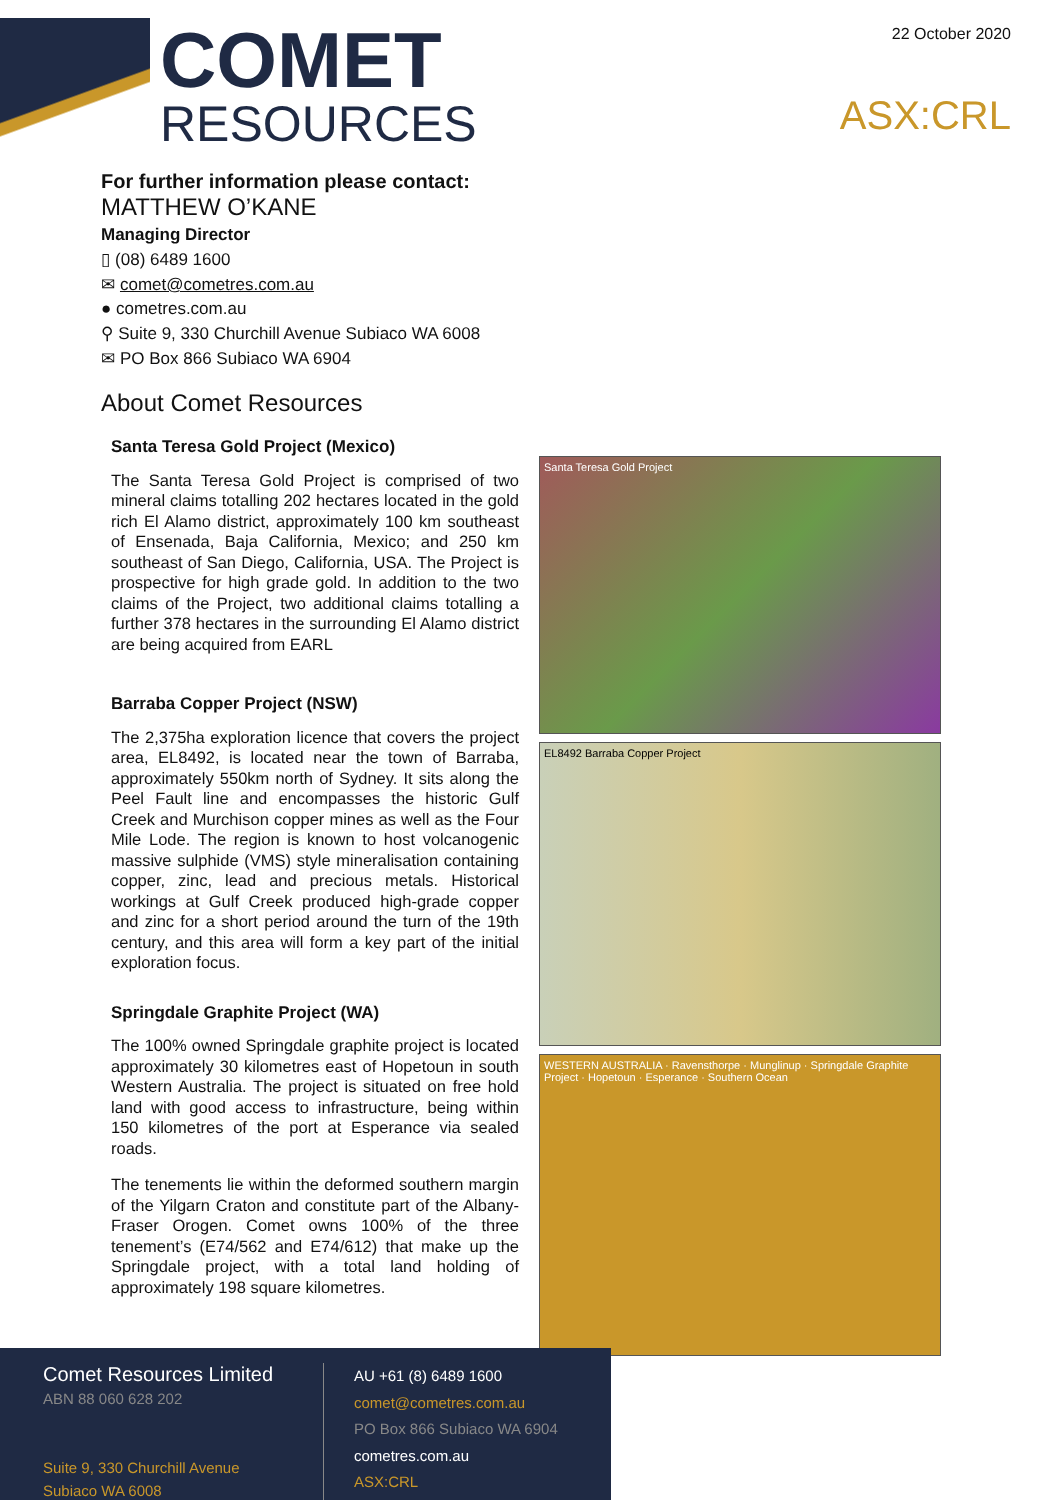COMET
RESOURCES
22 October 2020
ASX:CRL
For further information please contact:
MATTHEW O’KANE
Managing Director
▯ (08) 6489 1600
✉ comet@cometres.com.au
● cometres.com.au
⚲ Suite 9, 330 Churchill Avenue Subiaco WA 6008
✉ PO Box 866 Subiaco WA 6904
About Comet Resources
Santa Teresa Gold Project (Mexico)
The Santa Teresa Gold Project is comprised of two mineral claims totalling 202 hectares located in the gold rich El Alamo district, approximately 100 km southeast of Ensenada, Baja California, Mexico; and 250 km southeast of San Diego, California, USA. The Project is prospective for high grade gold. In addition to the two claims of the Project, two additional claims totalling a further 378 hectares in the surrounding El Alamo district are being acquired from EARL
Barraba Copper Project (NSW)
The 2,375ha exploration licence that covers the project area, EL8492, is located near the town of Barraba, approximately 550km north of Sydney. It sits along the Peel Fault line and encompasses the historic Gulf Creek and Murchison copper mines as well as the Four Mile Lode. The region is known to host volcanogenic massive sulphide (VMS) style mineralisation containing copper, zinc, lead and precious metals. Historical workings at Gulf Creek produced high-grade copper and zinc for a short period around the turn of the 19th century, and this area will form a key part of the initial exploration focus.
Springdale Graphite Project (WA)
The 100% owned Springdale graphite project is located approximately 30 kilometres east of Hopetoun in south Western Australia. The project is situated on free hold land with good access to infrastructure, being within 150 kilometres of the port at Esperance via sealed roads.
The tenements lie within the deformed southern margin of the Yilgarn Craton and constitute part of the Albany-Fraser Orogen. Comet owns 100% of the three tenement’s (E74/562 and E74/612) that make up the Springdale project, with a total land holding of approximately 198 square kilometres.
Santa Teresa Gold Project
EL8492 Barraba Copper Project
WESTERN AUSTRALIA · Ravensthorpe · Munglinup · Springdale Graphite Project · Hopetoun · Esperance · Southern Ocean
Comet Resources Limited
ABN 88 060 628 202
Suite 9, 330 Churchill Avenue
Subiaco WA 6008
AU +61 (8) 6489 1600
comet@cometres.com.au
PO Box 866 Subiaco WA 6904
cometres.com.au
ASX:CRL